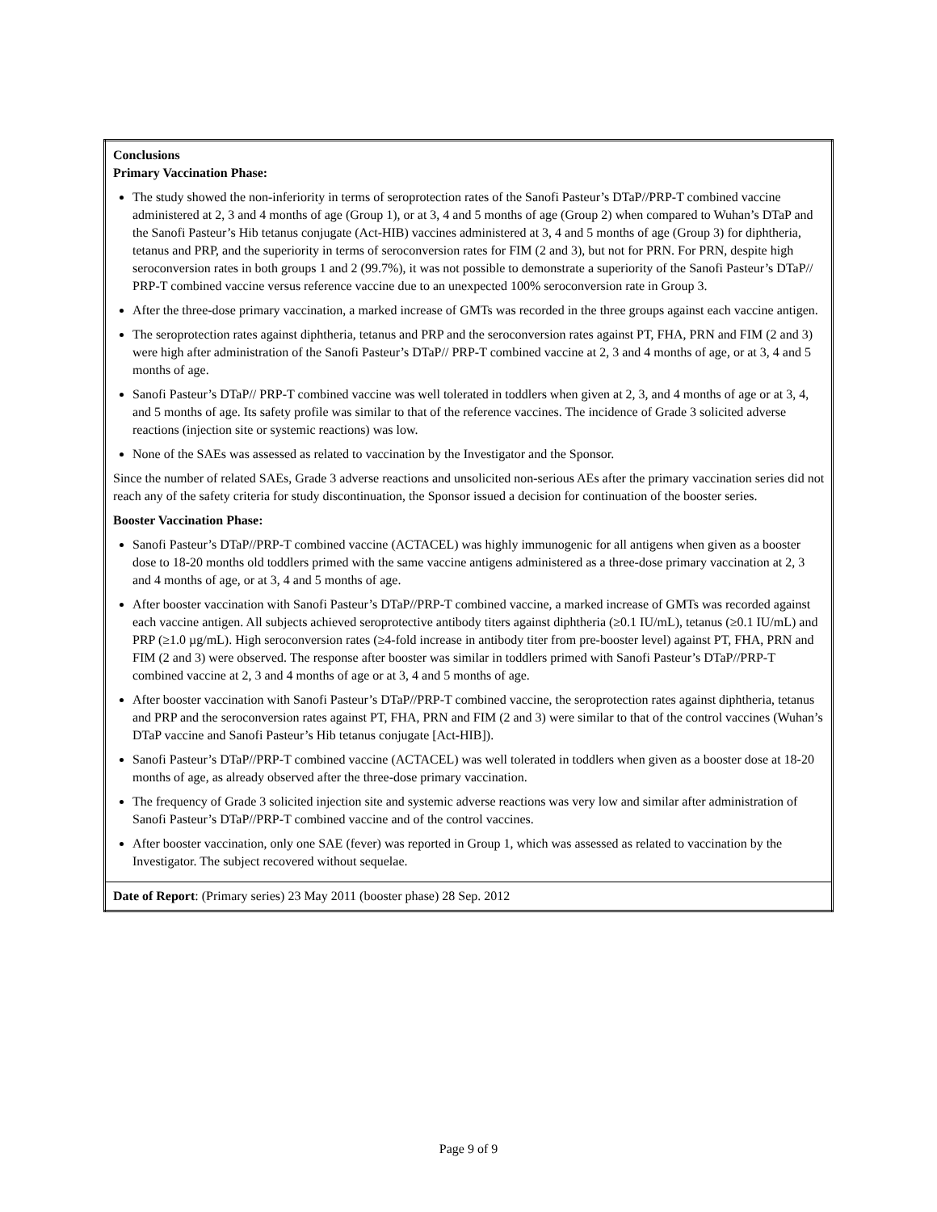| Conclusions Primary Vaccination Phase: The study showed the non-inferiority in terms of seroprotection rates of the Sanofi Pasteur’s DTaP//PRP-T combined vaccine administered at 2, 3 and 4 months of age (Group 1), or at 3, 4 and 5 months of age (Group 2) when compared to Wuhan’s DTaP and the Sanofi Pasteur’s Hib tetanus conjugate (Act-HIB) vaccines administered at 3, 4 and 5 months of age (Group 3) for diphtheria, tetanus and PRP, and the superiority in terms of seroconversion rates for FIM (2 and 3), but not for PRN. For PRN, despite high seroconversion rates in both groups 1 and 2 (99.7%), it was not possible to demonstrate a superiority of the Sanofi Pasteur’s DTaP// PRP-T combined vaccine versus reference vaccine due to an unexpected 100% seroconversion rate in Group 3. After the three-dose primary vaccination, a marked increase of GMTs was recorded in the three groups against each vaccine antigen. The seroprotection rates against diphtheria, tetanus and PRP and the seroconversion rates against PT, FHA, PRN and FIM (2 and 3) were high after administration of the Sanofi Pasteur’s DTaP// PRP-T combined vaccine at 2, 3 and 4 months of age, or at 3, 4 and 5 months of age. Sanofi Pasteur’s DTaP// PRP-T combined vaccine was well tolerated in toddlers when given at 2, 3, and 4 months of age or at 3, 4, and 5 months of age. Its safety profile was similar to that of the reference vaccines. The incidence of Grade 3 solicited adverse reactions (injection site or systemic reactions) was low. None of the SAEs was assessed as related to vaccination by the Investigator and the Sponsor. Since the number of related SAEs, Grade 3 adverse reactions and unsolicited non-serious AEs after the primary vaccination series did not reach any of the safety criteria for study discontinuation, the Sponsor issued a decision for continuation of the booster series. Booster Vaccination Phase: Sanofi Pasteur’s DTaP//PRP-T combined vaccine (ACTACEL) was highly immunogenic for all antigens when given as a booster dose to 18-20 months old toddlers primed with the same vaccine antigens administered as a three-dose primary vaccination at 2, 3 and 4 months of age, or at 3, 4 and 5 months of age. After booster vaccination with Sanofi Pasteur’s DTaP//PRP-T combined vaccine, a marked increase of GMTs was recorded against each vaccine antigen. All subjects achieved seroprotective antibody titers against diphtheria (≥0.1 IU/mL), tetanus (≥0.1 IU/mL) and PRP (≥1.0 µg/mL). High seroconversion rates (≥4-fold increase in antibody titer from pre-booster level) against PT, FHA, PRN and FIM (2 and 3) were observed. The response after booster was similar in toddlers primed with Sanofi Pasteur’s DTaP//PRP-T combined vaccine at 2, 3 and 4 months of age or at 3, 4 and 5 months of age. After booster vaccination with Sanofi Pasteur’s DTaP//PRP-T combined vaccine, the seroprotection rates against diphtheria, tetanus and PRP and the seroconversion rates against PT, FHA, PRN and FIM (2 and 3) were similar to that of the control vaccines (Wuhan’s DTaP vaccine and Sanofi Pasteur’s Hib tetanus conjugate [Act-HIB]). Sanofi Pasteur’s DTaP//PRP-T combined vaccine (ACTACEL) was well tolerated in toddlers when given as a booster dose at 18-20 months of age, as already observed after the three-dose primary vaccination. The frequency of Grade 3 solicited injection site and systemic adverse reactions was very low and similar after administration of Sanofi Pasteur’s DTaP//PRP-T combined vaccine and of the control vaccines. After booster vaccination, only one SAE (fever) was reported in Group 1, which was assessed as related to vaccination by the Investigator. The subject recovered without sequelae. |
| Date of Report : (Primary series) 23 May 2011 (booster phase) 28 Sep. 2012 |
Page 9 of 9